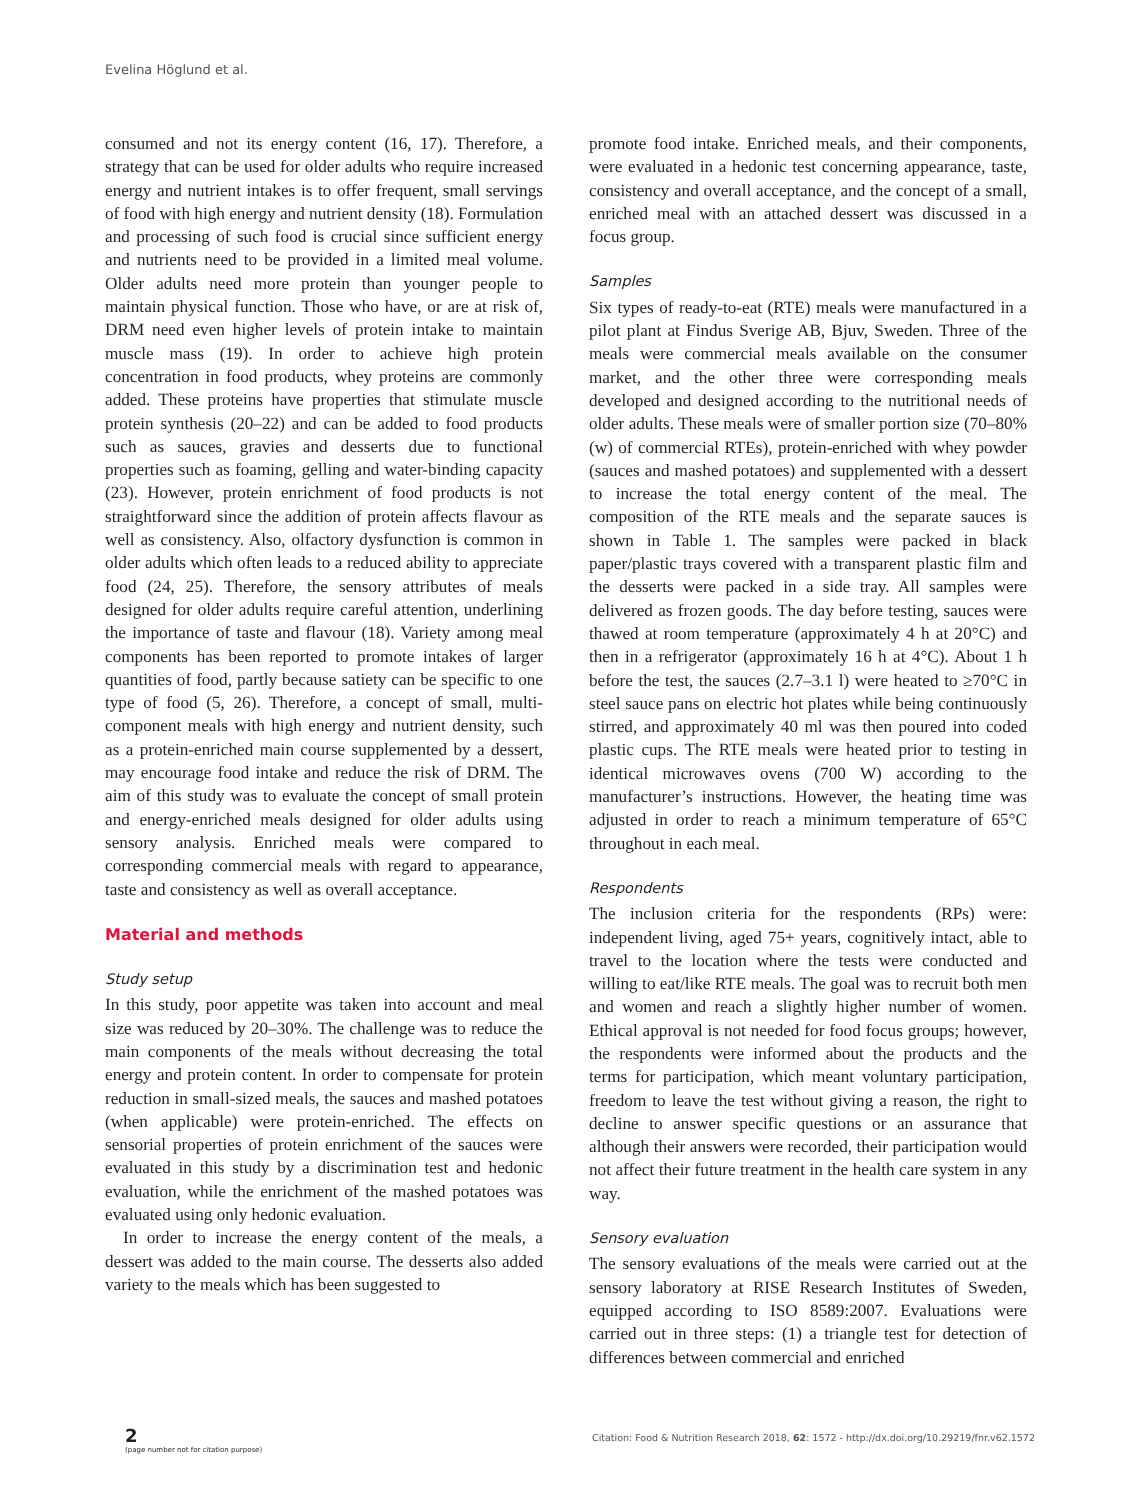Evelina Höglund et al.
consumed and not its energy content (16, 17). Therefore, a strategy that can be used for older adults who require increased energy and nutrient intakes is to offer frequent, small servings of food with high energy and nutrient density (18). Formulation and processing of such food is crucial since sufficient energy and nutrients need to be provided in a limited meal volume. Older adults need more protein than younger people to maintain physical function. Those who have, or are at risk of, DRM need even higher levels of protein intake to maintain muscle mass (19). In order to achieve high protein concentration in food products, whey proteins are commonly added. These proteins have properties that stimulate muscle protein synthesis (20–22) and can be added to food products such as sauces, gravies and desserts due to functional properties such as foaming, gelling and water-binding capacity (23). However, protein enrichment of food products is not straightforward since the addition of protein affects flavour as well as consistency. Also, olfactory dysfunction is common in older adults which often leads to a reduced ability to appreciate food (24, 25). Therefore, the sensory attributes of meals designed for older adults require careful attention, underlining the importance of taste and flavour (18). Variety among meal components has been reported to promote intakes of larger quantities of food, partly because satiety can be specific to one type of food (5, 26). Therefore, a concept of small, multi-component meals with high energy and nutrient density, such as a protein-enriched main course supplemented by a dessert, may encourage food intake and reduce the risk of DRM. The aim of this study was to evaluate the concept of small protein and energy-enriched meals designed for older adults using sensory analysis. Enriched meals were compared to corresponding commercial meals with regard to appearance, taste and consistency as well as overall acceptance.
Material and methods
Study setup
In this study, poor appetite was taken into account and meal size was reduced by 20–30%. The challenge was to reduce the main components of the meals without decreasing the total energy and protein content. In order to compensate for protein reduction in small-sized meals, the sauces and mashed potatoes (when applicable) were protein-enriched. The effects on sensorial properties of protein enrichment of the sauces were evaluated in this study by a discrimination test and hedonic evaluation, while the enrichment of the mashed potatoes was evaluated using only hedonic evaluation.
In order to increase the energy content of the meals, a dessert was added to the main course. The desserts also added variety to the meals which has been suggested to
promote food intake. Enriched meals, and their components, were evaluated in a hedonic test concerning appearance, taste, consistency and overall acceptance, and the concept of a small, enriched meal with an attached dessert was discussed in a focus group.
Samples
Six types of ready-to-eat (RTE) meals were manufactured in a pilot plant at Findus Sverige AB, Bjuv, Sweden. Three of the meals were commercial meals available on the consumer market, and the other three were corresponding meals developed and designed according to the nutritional needs of older adults. These meals were of smaller portion size (70–80% (w) of commercial RTEs), protein-enriched with whey powder (sauces and mashed potatoes) and supplemented with a dessert to increase the total energy content of the meal. The composition of the RTE meals and the separate sauces is shown in Table 1. The samples were packed in black paper/plastic trays covered with a transparent plastic film and the desserts were packed in a side tray. All samples were delivered as frozen goods. The day before testing, sauces were thawed at room temperature (approximately 4 h at 20°C) and then in a refrigerator (approximately 16 h at 4°C). About 1 h before the test, the sauces (2.7–3.1 l) were heated to ≥70°C in steel sauce pans on electric hot plates while being continuously stirred, and approximately 40 ml was then poured into coded plastic cups. The RTE meals were heated prior to testing in identical microwaves ovens (700 W) according to the manufacturer’s instructions. However, the heating time was adjusted in order to reach a minimum temperature of 65°C throughout in each meal.
Respondents
The inclusion criteria for the respondents (RPs) were: independent living, aged 75+ years, cognitively intact, able to travel to the location where the tests were conducted and willing to eat/like RTE meals. The goal was to recruit both men and women and reach a slightly higher number of women. Ethical approval is not needed for food focus groups; however, the respondents were informed about the products and the terms for participation, which meant voluntary participation, freedom to leave the test without giving a reason, the right to decline to answer specific questions or an assurance that although their answers were recorded, their participation would not affect their future treatment in the health care system in any way.
Sensory evaluation
The sensory evaluations of the meals were carried out at the sensory laboratory at RISE Research Institutes of Sweden, equipped according to ISO 8589:2007. Evaluations were carried out in three steps: (1) a triangle test for detection of differences between commercial and enriched
2
(page number not for citation purpose)
Citation: Food & Nutrition Research 2018, 62: 1572 - http://dx.doi.org/10.29219/fnr.v62.1572